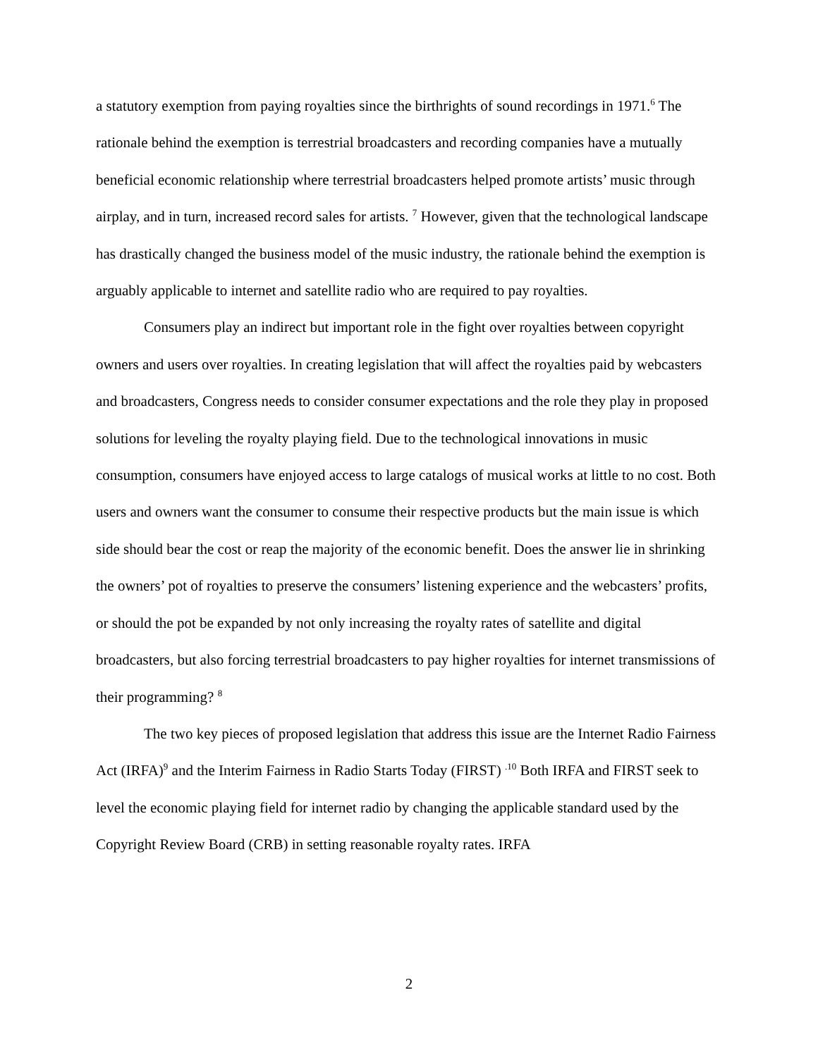a statutory exemption from paying royalties since the birthrights of sound recordings in 1971.<sup>6</sup> The rationale behind the exemption is terrestrial broadcasters and recording companies have a mutually beneficial economic relationship where terrestrial broadcasters helped promote artists’ music through airplay, and in turn, increased record sales for artists. <sup>7</sup> However, given that the technological landscape has drastically changed the business model of the music industry, the rationale behind the exemption is arguably applicable to internet and satellite radio who are required to pay royalties.
Consumers play an indirect but important role in the fight over royalties between copyright owners and users over royalties. In creating legislation that will affect the royalties paid by webcasters and broadcasters, Congress needs to consider consumer expectations and the role they play in proposed solutions for leveling the royalty playing field. Due to the technological innovations in music consumption, consumers have enjoyed access to large catalogs of musical works at little to no cost. Both users and owners want the consumer to consume their respective products but the main issue is which side should bear the cost or reap the majority of the economic benefit. Does the answer lie in shrinking the owners’ pot of royalties to preserve the consumers’ listening experience and the webcasters’ profits, or should the pot be expanded by not only increasing the royalty rates of satellite and digital broadcasters, but also forcing terrestrial broadcasters to pay higher royalties for internet transmissions of their programming? <sup>8</sup>
The two key pieces of proposed legislation that address this issue are the Internet Radio Fairness Act (IRFA)<sup>9</sup> and the Interim Fairness in Radio Starts Today (FIRST) <sup>.10</sup> Both IRFA and FIRST seek to level the economic playing field for internet radio by changing the applicable standard used by the Copyright Review Board (CRB) in setting reasonable royalty rates. IRFA
2